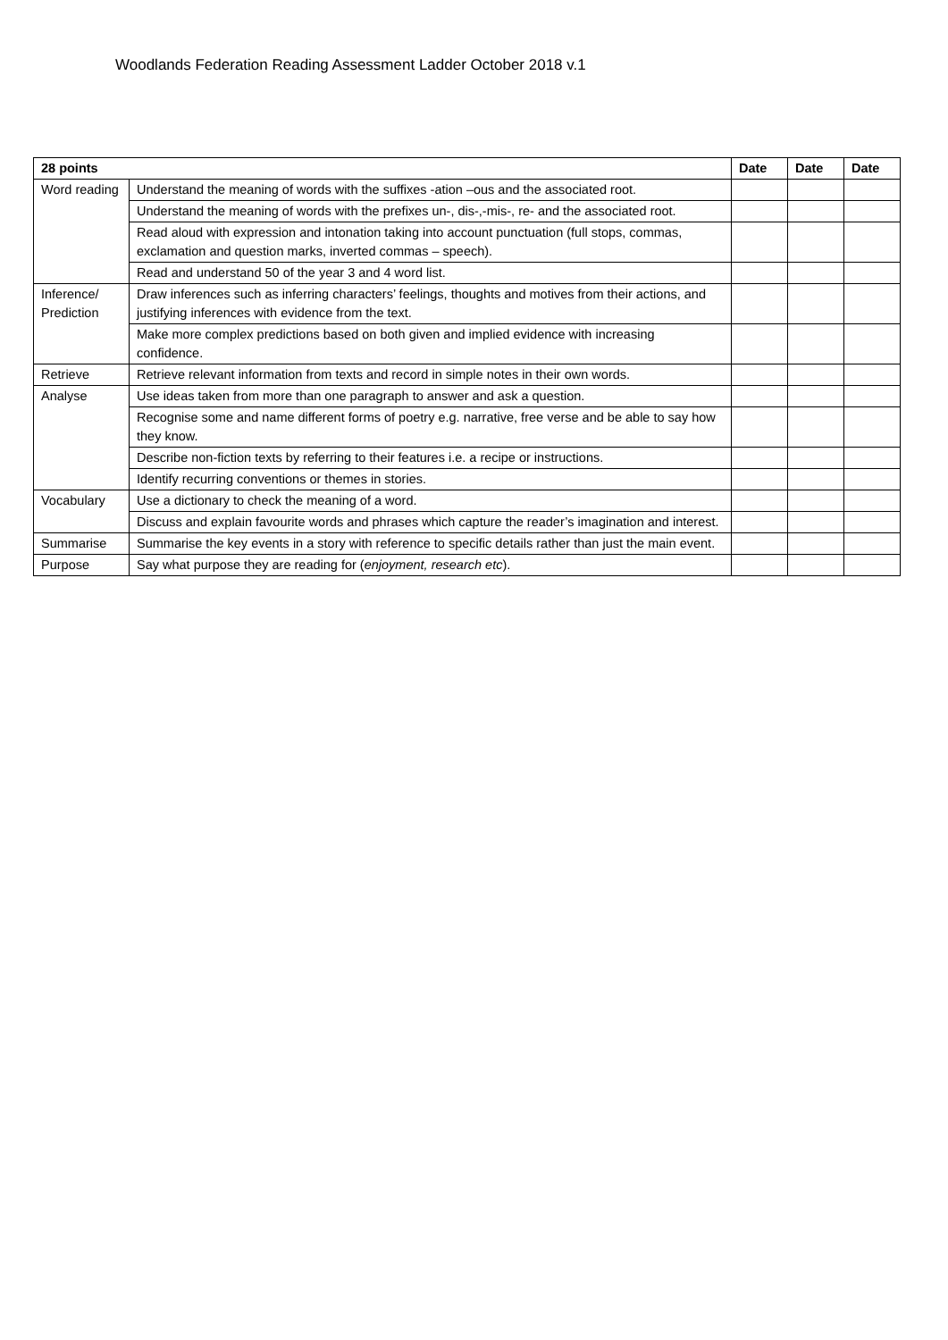Woodlands Federation Reading Assessment Ladder October 2018 v.1
| 28 points | | Date | Date | Date |
| --- | --- | --- | --- | --- |
| Word reading | Understand the meaning of words with the suffixes -ation –ous and the associated root. | | | |
| | Understand the meaning of words with the prefixes un-, dis-,-mis-, re- and the associated root. | | | |
| | Read aloud with expression and intonation taking into account punctuation (full stops, commas, exclamation and question marks, inverted commas – speech). | | | |
| | Read and understand 50 of the year 3 and 4 word list. | | | |
| Inference/ Prediction | Draw inferences such as inferring characters’ feelings, thoughts and motives from their actions, and justifying inferences with evidence from the text. | | | |
| | Make more complex predictions based on both given and implied evidence with increasing confidence. | | | |
| Retrieve | Retrieve relevant information from texts and record in simple notes in their own words. | | | |
| Analyse | Use ideas taken from more than one paragraph to answer and ask a question. | | | |
| | Recognise some and name different forms of poetry e.g. narrative, free verse and be able to say how they know. | | | |
| | Describe non-fiction texts by referring to their features i.e. a recipe or instructions. | | | |
| | Identify recurring conventions or themes in stories. | | | |
| Vocabulary | Use a dictionary to check the meaning of a word. | | | |
| | Discuss and explain favourite words and phrases which capture the reader’s imagination and interest. | | | |
| Summarise | Summarise the key events in a story with reference to specific details rather than just the main event. | | | |
| Purpose | Say what purpose they are reading for ( enjoyment, research etc ). | | | |